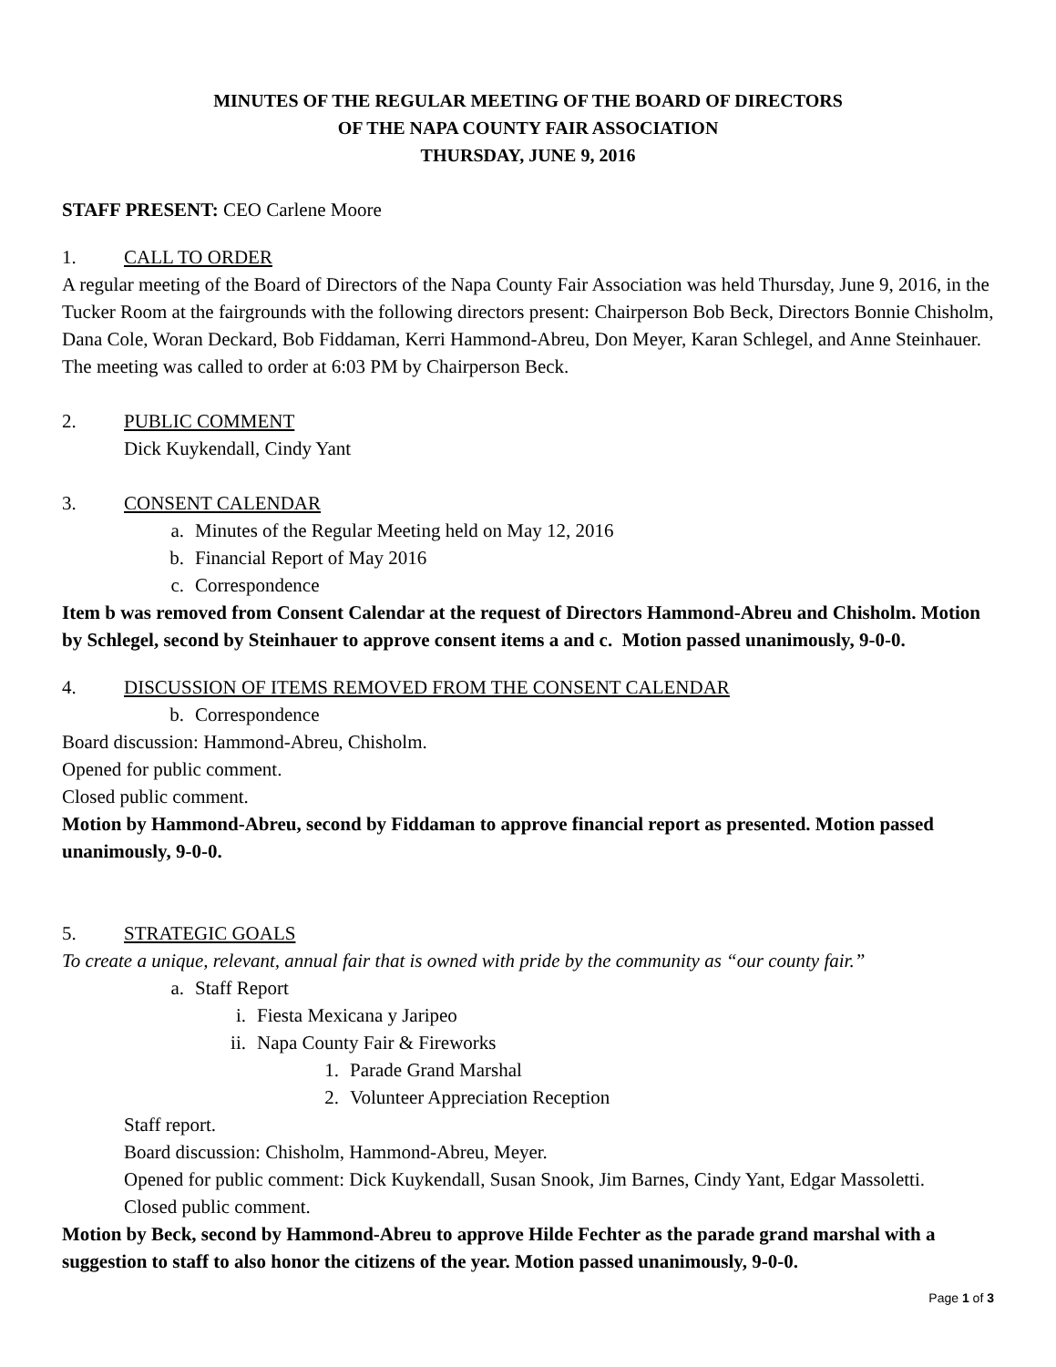MINUTES OF THE REGULAR MEETING OF THE BOARD OF DIRECTORS
OF THE NAPA COUNTY FAIR ASSOCIATION
THURSDAY, JUNE 9, 2016
STAFF PRESENT: CEO Carlene Moore
1. CALL TO ORDER
A regular meeting of the Board of Directors of the Napa County Fair Association was held Thursday, June 9, 2016, in the Tucker Room at the fairgrounds with the following directors present: Chairperson Bob Beck, Directors Bonnie Chisholm, Dana Cole, Woran Deckard, Bob Fiddaman, Kerri Hammond-Abreu, Don Meyer, Karan Schlegel, and Anne Steinhauer. The meeting was called to order at 6:03 PM by Chairperson Beck.
2. PUBLIC COMMENT
Dick Kuykendall, Cindy Yant
3. CONSENT CALENDAR
a. Minutes of the Regular Meeting held on May 12, 2016
b. Financial Report of May 2016
c. Correspondence
Item b was removed from Consent Calendar at the request of Directors Hammond-Abreu and Chisholm. Motion by Schlegel, second by Steinhauer to approve consent items a and c. Motion passed unanimously, 9-0-0.
4. DISCUSSION OF ITEMS REMOVED FROM THE CONSENT CALENDAR
b. Correspondence
Board discussion: Hammond-Abreu, Chisholm.
Opened for public comment.
Closed public comment.
Motion by Hammond-Abreu, second by Fiddaman to approve financial report as presented. Motion passed unanimously, 9-0-0.
5. STRATEGIC GOALS
To create a unique, relevant, annual fair that is owned with pride by the community as “our county fair.”
a. Staff Report
i. Fiesta Mexicana y Jaripeo
ii. Napa County Fair & Fireworks
1. Parade Grand Marshal
2. Volunteer Appreciation Reception
Staff report.
Board discussion: Chisholm, Hammond-Abreu, Meyer.
Opened for public comment: Dick Kuykendall, Susan Snook, Jim Barnes, Cindy Yant, Edgar Massoletti.
Closed public comment.
Motion by Beck, second by Hammond-Abreu to approve Hilde Fechter as the parade grand marshal with a suggestion to staff to also honor the citizens of the year. Motion passed unanimously, 9-0-0.
Page 1 of 3